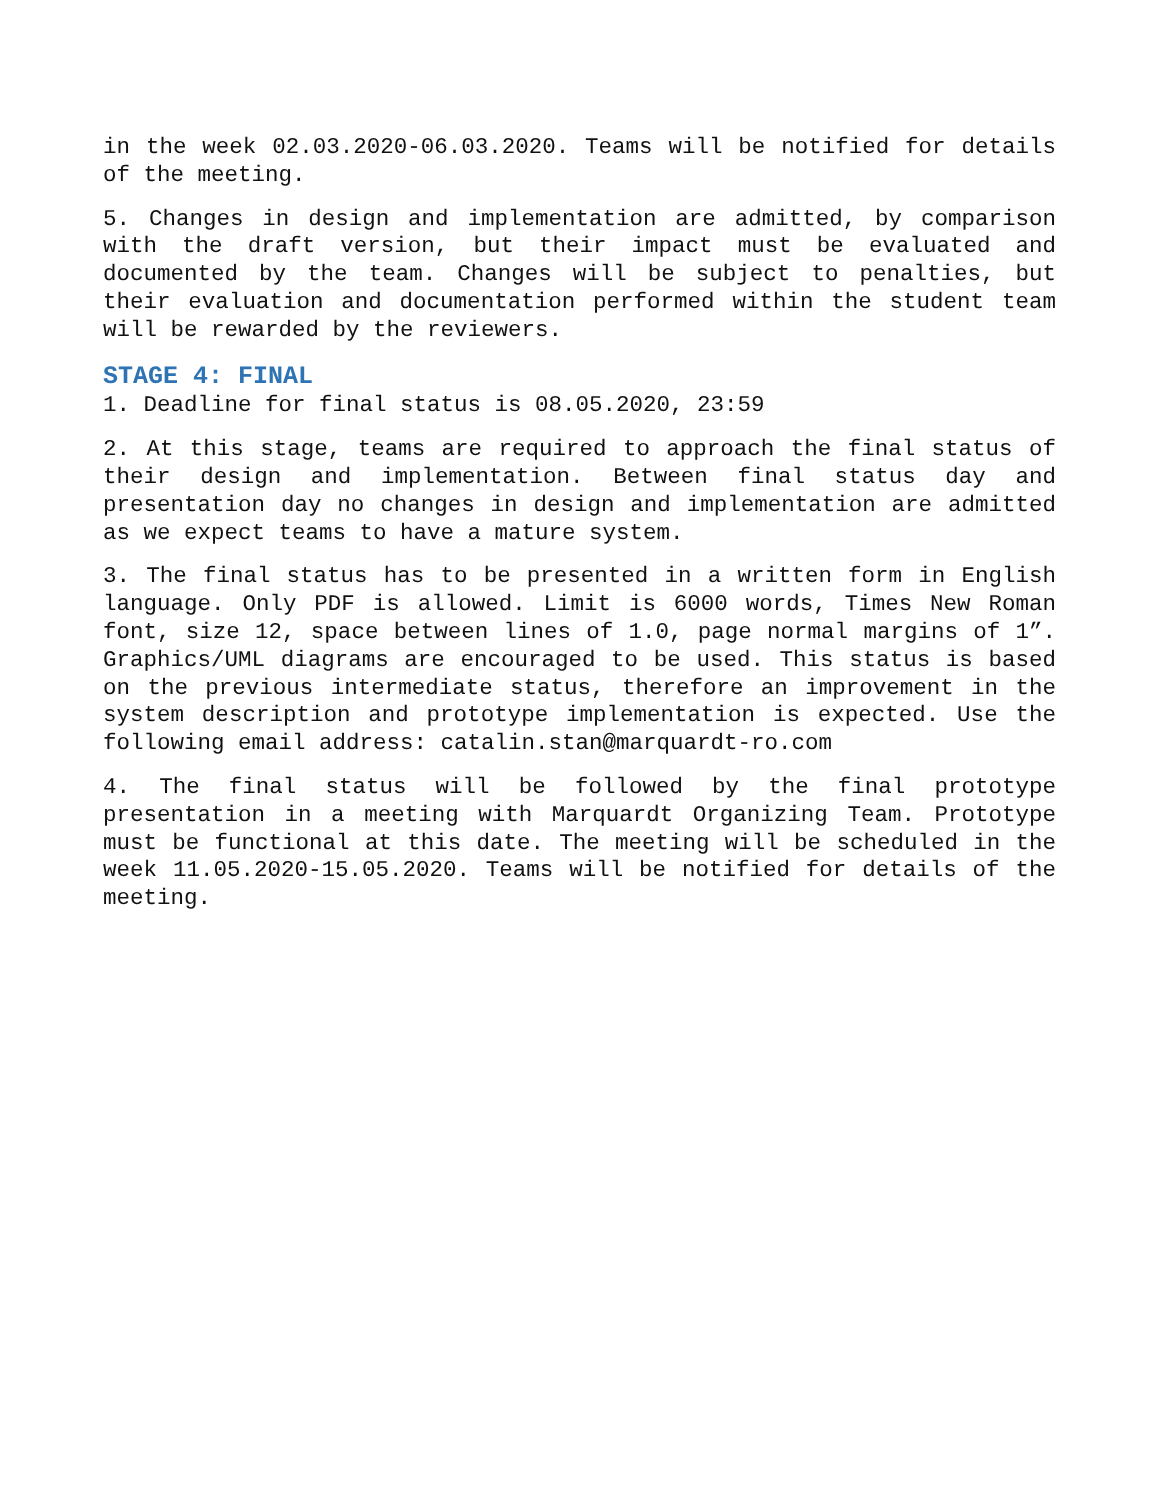in the week 02.03.2020-06.03.2020. Teams will be notified for details of the meeting.
5. Changes in design and implementation are admitted, by comparison with the draft version, but their impact must be evaluated and documented by the team. Changes will be subject to penalties, but their evaluation and documentation performed within the student team will be rewarded by the reviewers.
STAGE 4: FINAL
1. Deadline for final status is 08.05.2020, 23:59
2. At this stage, teams are required to approach the final status of their design and implementation. Between final status day and presentation day no changes in design and implementation are admitted as we expect teams to have a mature system.
3. The final status has to be presented in a written form in English language. Only PDF is allowed. Limit is 6000 words, Times New Roman font, size 12, space between lines of 1.0, page normal margins of 1”. Graphics/UML diagrams are encouraged to be used. This status is based on the previous intermediate status, therefore an improvement in the system description and prototype implementation is expected. Use the following email address: catalin.stan@marquardt-ro.com
4. The final status will be followed by the final prototype presentation in a meeting with Marquardt Organizing Team. Prototype must be functional at this date. The meeting will be scheduled in the week 11.05.2020-15.05.2020. Teams will be notified for details of the meeting.